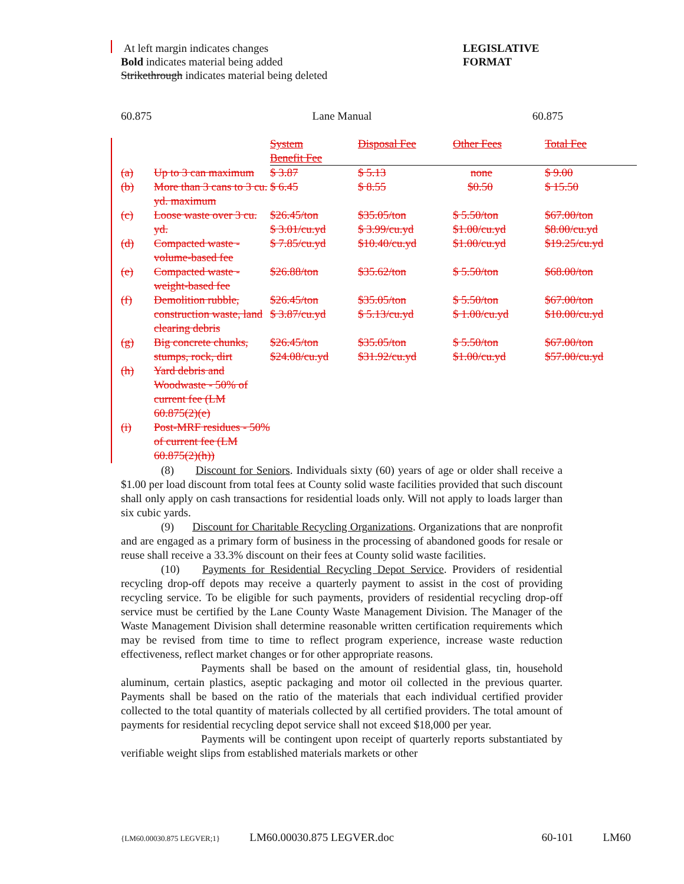At left margin indicates changes
Bold indicates material being added
Strikethrough indicates material being deleted
LEGISLATIVE
FORMAT
60.875 Lane Manual 60.875
| | | System Benefit Fee | Disposal Fee | Other Fees | Total Fee |
| --- | --- | --- | --- | --- | --- |
| (a) | Up to 3 can maximum | $ 3.87 | $ 5.13 | none | $ 9.00 |
| (b) | More than 3 cans to 3 cu. yd. maximum | $ 6.45 | $ 8.55 | $0.50 | $ 15.50 |
| (c) | Loose waste over 3 cu. yd. | $26.45/ton $ 3.01/cu.yd | $35.05/ton $ 3.99/cu.yd | $ 5.50/ton $1.00/cu.yd | $67.00/ton $8.00/cu.yd |
| (d) | Compacted waste - volume-based fee | $ 7.85/cu.yd | $10.40/cu.yd | $1.00/cu.yd | $19.25/cu.yd |
| (e) | Compacted waste - weight-based fee | $26.88/ton | $35.62/ton | $ 5.50/ton | $68.00/ton |
| (f) | Demolition rubble, construction waste, land clearing debris | $26.45/ton $ 3.87/cu.yd | $35.05/ton $ 5.13/cu.yd | $ 5.50/ton $ 1.00/cu.yd | $67.00/ton $10.00/cu.yd |
| (g) | Big concrete chunks, stumps, rock, dirt | $26.45/ton $24.08/cu.yd | $35.05/ton $31.92/cu.yd | $ 5.50/ton $1.00/cu.yd | $67.00/ton $57.00/cu.yd |
| (h) | Yard debris and Woodwaste - 50% of current fee (LM 60.875(2)(e) | | | | |
| (i) | Post-MRF residues - 50% of current fee (LM 60.875(2)(h)) | | | | |
(8) Discount for Seniors. Individuals sixty (60) years of age or older shall receive a $1.00 per load discount from total fees at County solid waste facilities provided that such discount shall only apply on cash transactions for residential loads only. Will not apply to loads larger than six cubic yards.
(9) Discount for Charitable Recycling Organizations. Organizations that are nonprofit and are engaged as a primary form of business in the processing of abandoned goods for resale or reuse shall receive a 33.3% discount on their fees at County solid waste facilities.
(10) Payments for Residential Recycling Depot Service. Providers of residential recycling drop-off depots may receive a quarterly payment to assist in the cost of providing recycling service. To be eligible for such payments, providers of residential recycling drop-off service must be certified by the Lane County Waste Management Division. The Manager of the Waste Management Division shall determine reasonable written certification requirements which may be revised from time to time to reflect program experience, increase waste reduction effectiveness, reflect market changes or for other appropriate reasons.
Payments shall be based on the amount of residential glass, tin, household aluminum, certain plastics, aseptic packaging and motor oil collected in the previous quarter. Payments shall be based on the ratio of the materials that each individual certified provider collected to the total quantity of materials collected by all certified providers. The total amount of payments for residential recycling depot service shall not exceed $18,000 per year.
Payments will be contingent upon receipt of quarterly reports substantiated by verifiable weight slips from established materials markets or other
{LM60.00030.875 LEGVER;1} LM60.00030.875 LEGVER.doc 60-101 LM60